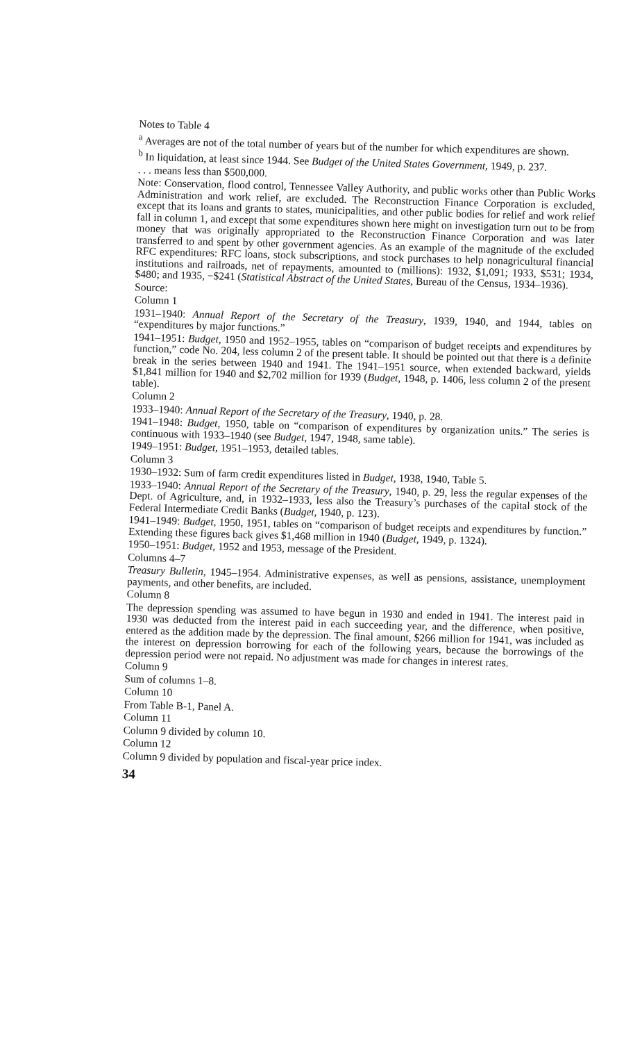Notes to Table 4
<sup>a</sup> Averages are not of the total number of years but of the number for which expenditures are shown.
<sup>b</sup> In liquidation, at least since 1944. See Budget of the United States Government, 1949, p. 237.
. . . means less than $500,000.
Note: Conservation, flood control, Tennessee Valley Authority, and public works other than Public Works Administration and work relief, are excluded. The Reconstruction Finance Corporation is excluded, except that its loans and grants to states, municipalities, and other public bodies for relief and work relief fall in column 1, and except that some expenditures shown here might on investigation turn out to be from money that was originally appropriated to the Reconstruction Finance Corporation and was later transferred to and spent by other government agencies. As an example of the magnitude of the excluded RFC expenditures: RFC loans, stock subscriptions, and stock purchases to help nonagricultural financial institutions and railroads, net of repayments, amounted to (millions): 1932, $1,091; 1933, $531; 1934, $480; and 1935, −$241 (Statistical Abstract of the United States, Bureau of the Census, 1934–1936).
Source:
Column 1
1931–1940: Annual Report of the Secretary of the Treasury, 1939, 1940, and 1944, tables on “expenditures by major functions.”
1941–1951: Budget, 1950 and 1952–1955, tables on “comparison of budget receipts and expenditures by function,” code No. 204, less column 2 of the present table. It should be pointed out that there is a definite break in the series between 1940 and 1941. The 1941–1951 source, when extended backward, yields $1,841 million for 1940 and $2,702 million for 1939 (Budget, 1948, p. 1406, less column 2 of the present table).
Column 2
1933–1940: Annual Report of the Secretary of the Treasury, 1940, p. 28.
1941–1948: Budget, 1950, table on “comparison of expenditures by organization units.” The series is continuous with 1933–1940 (see Budget, 1947, 1948, same table).
1949–1951: Budget, 1951–1953, detailed tables.
Column 3
1930–1932: Sum of farm credit expenditures listed in Budget, 1938, 1940, Table 5.
1933–1940: Annual Report of the Secretary of the Treasury, 1940, p. 29, less the regular expenses of the Dept. of Agriculture, and, in 1932–1933, less also the Treasury’s purchases of the capital stock of the Federal Intermediate Credit Banks (Budget, 1940, p. 123).
1941–1949: Budget, 1950, 1951, tables on “comparison of budget receipts and expenditures by function.” Extending these figures back gives $1,468 million in 1940 (Budget, 1949, p. 1324).
1950–1951: Budget, 1952 and 1953, message of the President.
Columns 4–7
Treasury Bulletin, 1945–1954. Administrative expenses, as well as pensions, assistance, unemployment payments, and other benefits, are included.
Column 8
The depression spending was assumed to have begun in 1930 and ended in 1941. The interest paid in 1930 was deducted from the interest paid in each succeeding year, and the difference, when positive, entered as the addition made by the depression. The final amount, $266 million for 1941, was included as the interest on depression borrowing for each of the following years, because the borrowings of the depression period were not repaid. No adjustment was made for changes in interest rates.
Column 9
Sum of columns 1–8.
Column 10
From Table B-1, Panel A.
Column 11
Column 9 divided by column 10.
Column 12
Column 9 divided by population and fiscal-year price index.
34